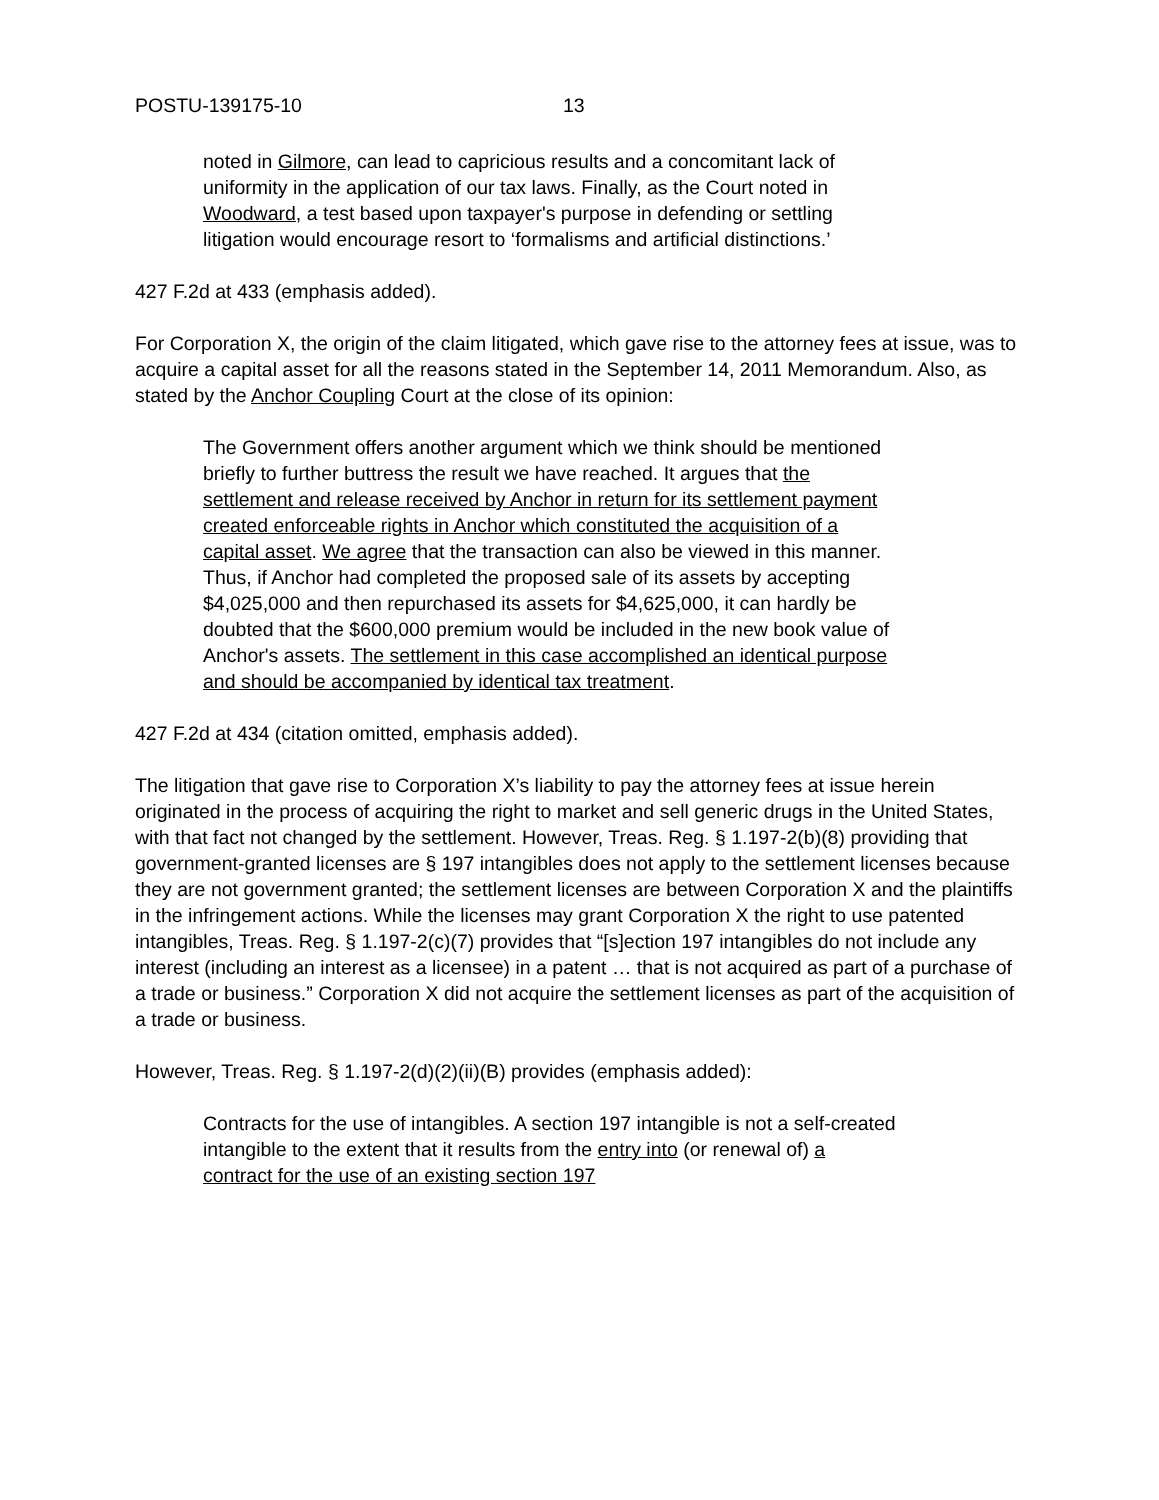POSTU-139175-10 13
noted in Gilmore, can lead to capricious results and a concomitant lack of uniformity in the application of our tax laws. Finally, as the Court noted in Woodward, a test based upon taxpayer's purpose in defending or settling litigation would encourage resort to ‘formalisms and artificial distinctions.’
427 F.2d at 433 (emphasis added).
For Corporation X, the origin of the claim litigated, which gave rise to the attorney fees at issue, was to acquire a capital asset for all the reasons stated in the September 14, 2011 Memorandum. Also, as stated by the Anchor Coupling Court at the close of its opinion:
The Government offers another argument which we think should be mentioned briefly to further buttress the result we have reached. It argues that the settlement and release received by Anchor in return for its settlement payment created enforceable rights in Anchor which constituted the acquisition of a capital asset. We agree that the transaction can also be viewed in this manner. Thus, if Anchor had completed the proposed sale of its assets by accepting $4,025,000 and then repurchased its assets for $4,625,000, it can hardly be doubted that the $600,000 premium would be included in the new book value of Anchor's assets. The settlement in this case accomplished an identical purpose and should be accompanied by identical tax treatment.
427 F.2d at 434 (citation omitted, emphasis added).
The litigation that gave rise to Corporation X’s liability to pay the attorney fees at issue herein originated in the process of acquiring the right to market and sell generic drugs in the United States, with that fact not changed by the settlement. However, Treas. Reg. § 1.197-2(b)(8) providing that government-granted licenses are § 197 intangibles does not apply to the settlement licenses because they are not government granted; the settlement licenses are between Corporation X and the plaintiffs in the infringement actions. While the licenses may grant Corporation X the right to use patented intangibles, Treas. Reg. § 1.197-2(c)(7) provides that “[s]ection 197 intangibles do not include any interest (including an interest as a licensee) in a patent … that is not acquired as part of a purchase of a trade or business.” Corporation X did not acquire the settlement licenses as part of the acquisition of a trade or business.
However, Treas. Reg. § 1.197-2(d)(2)(ii)(B) provides (emphasis added):
Contracts for the use of intangibles. A section 197 intangible is not a self-created intangible to the extent that it results from the entry into (or renewal of) a contract for the use of an existing section 197